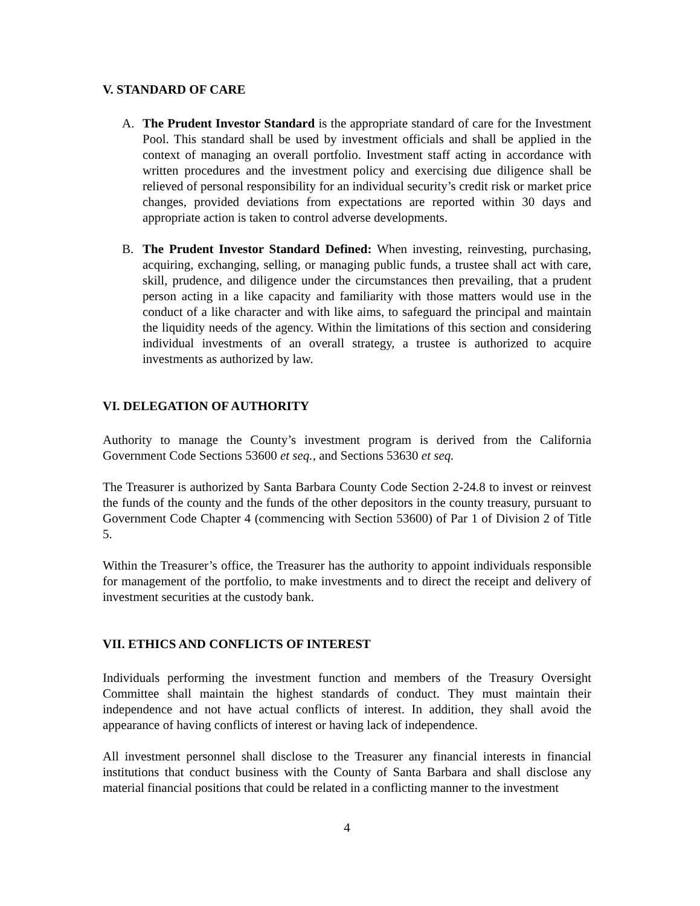V. STANDARD OF CARE
A. The Prudent Investor Standard is the appropriate standard of care for the Investment Pool. This standard shall be used by investment officials and shall be applied in the context of managing an overall portfolio. Investment staff acting in accordance with written procedures and the investment policy and exercising due diligence shall be relieved of personal responsibility for an individual security’s credit risk or market price changes, provided deviations from expectations are reported within 30 days and appropriate action is taken to control adverse developments.
B. The Prudent Investor Standard Defined: When investing, reinvesting, purchasing, acquiring, exchanging, selling, or managing public funds, a trustee shall act with care, skill, prudence, and diligence under the circumstances then prevailing, that a prudent person acting in a like capacity and familiarity with those matters would use in the conduct of a like character and with like aims, to safeguard the principal and maintain the liquidity needs of the agency. Within the limitations of this section and considering individual investments of an overall strategy, a trustee is authorized to acquire investments as authorized by law.
VI. DELEGATION OF AUTHORITY
Authority to manage the County’s investment program is derived from the California Government Code Sections 53600 et seq., and Sections 53630 et seq.
The Treasurer is authorized by Santa Barbara County Code Section 2-24.8 to invest or reinvest the funds of the county and the funds of the other depositors in the county treasury, pursuant to Government Code Chapter 4 (commencing with Section 53600) of Par 1 of Division 2 of Title 5.
Within the Treasurer’s office, the Treasurer has the authority to appoint individuals responsible for management of the portfolio, to make investments and to direct the receipt and delivery of investment securities at the custody bank.
VII. ETHICS AND CONFLICTS OF INTEREST
Individuals performing the investment function and members of the Treasury Oversight Committee shall maintain the highest standards of conduct. They must maintain their independence and not have actual conflicts of interest. In addition, they shall avoid the appearance of having conflicts of interest or having lack of independence.
All investment personnel shall disclose to the Treasurer any financial interests in financial institutions that conduct business with the County of Santa Barbara and shall disclose any material financial positions that could be related in a conflicting manner to the investment
4